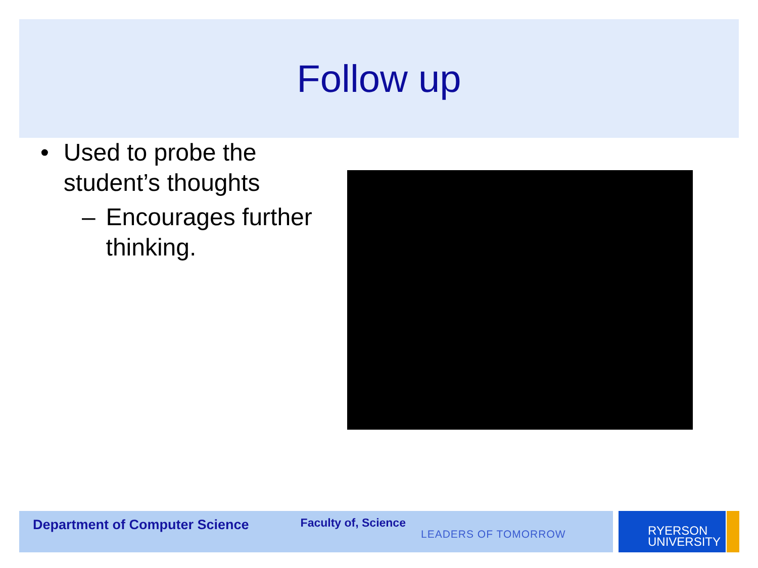Follow up
• Used to probe the student’s thoughts
– Encourages further thinking.
Department of Computer Science Faculty of, Science LEADERS OF TOMORROW
RYERSON
UNIVERSITY